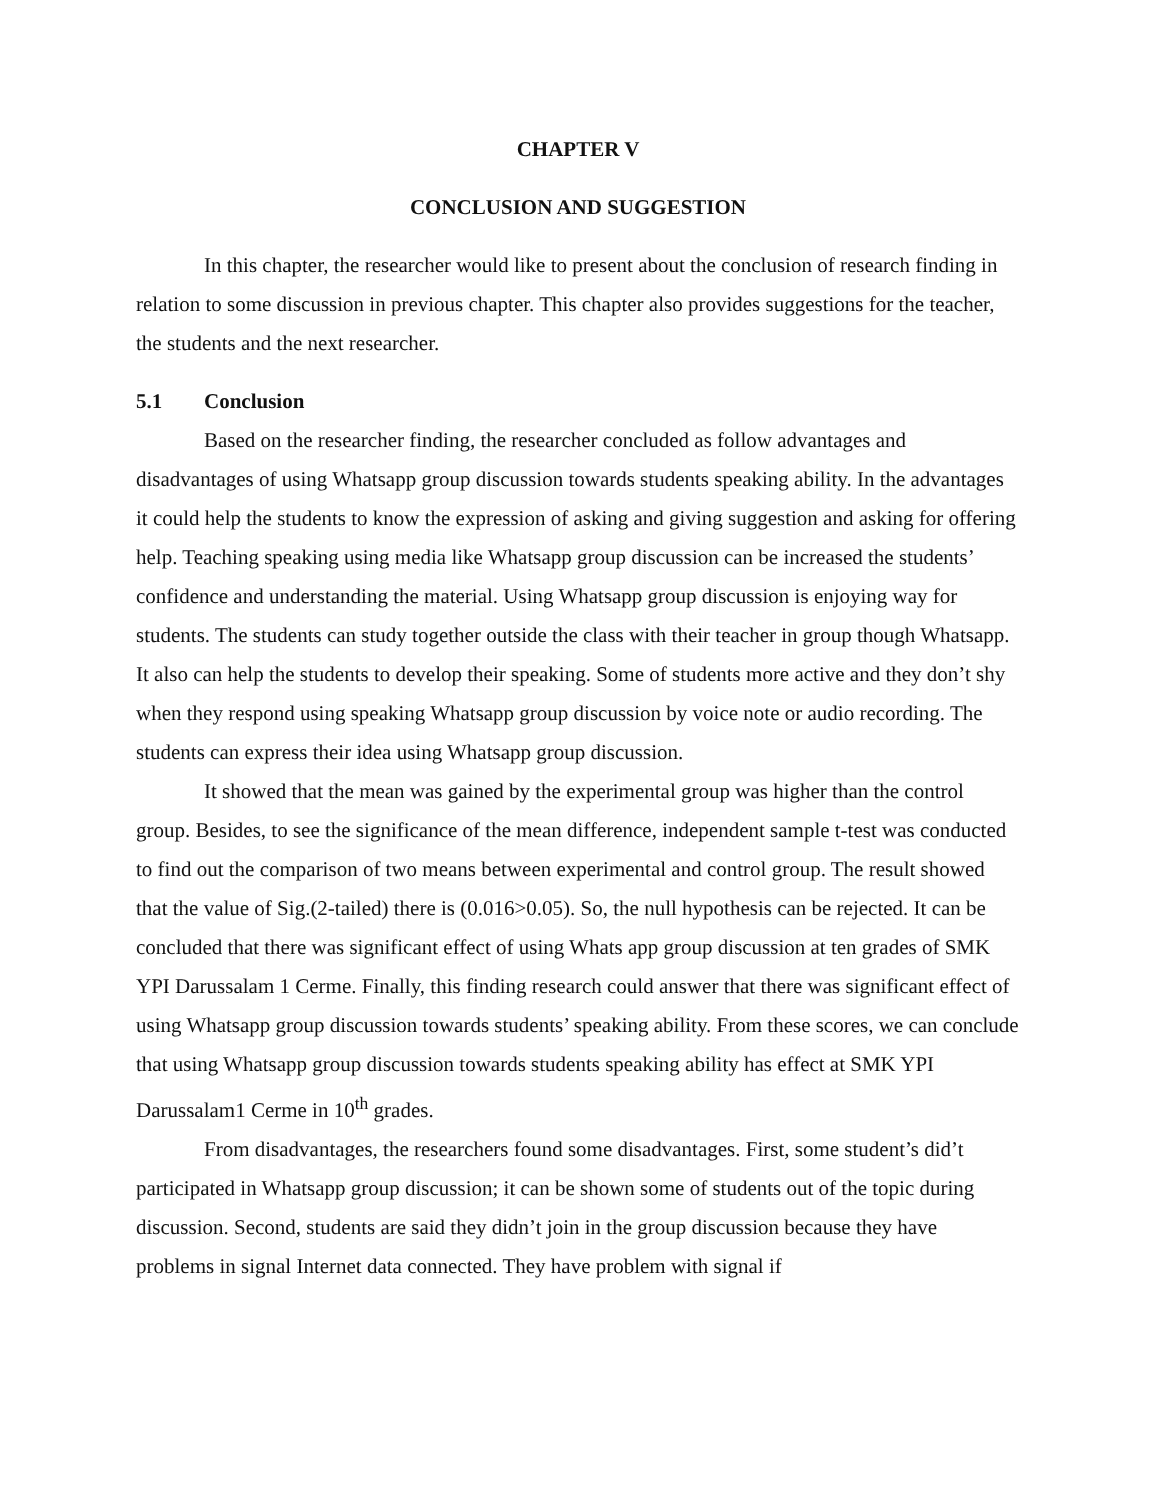CHAPTER V
CONCLUSION AND SUGGESTION
In this chapter, the researcher would like to present about the conclusion of research finding in relation to some discussion in previous chapter. This chapter also provides suggestions for the teacher, the students and the next researcher.
5.1 Conclusion
Based on the researcher finding, the researcher concluded as follow advantages and disadvantages of using Whatsapp group discussion towards students speaking ability. In the advantages it could help the students to know the expression of asking and giving suggestion and asking for offering help. Teaching speaking using media like Whatsapp group discussion can be increased the students’ confidence and understanding the material. Using Whatsapp group discussion is enjoying way for students. The students can study together outside the class with their teacher in group though Whatsapp. It also can help the students to develop their speaking. Some of students more active and they don’t shy when they respond using speaking Whatsapp group discussion by voice note or audio recording. The students can express their idea using Whatsapp group discussion.
It showed that the mean was gained by the experimental group was higher than the control group. Besides, to see the significance of the mean difference, independent sample t-test was conducted to find out the comparison of two means between experimental and control group. The result showed that the value of Sig.(2-tailed) there is (0.016>0.05). So, the null hypothesis can be rejected. It can be concluded that there was significant effect of using Whats app group discussion at ten grades of SMK YPI Darussalam 1 Cerme. Finally, this finding research could answer that there was significant effect of using Whatsapp group discussion towards students’ speaking ability. From these scores, we can conclude that using Whatsapp group discussion towards students speaking ability has effect at SMK YPI Darussalam1 Cerme in 10<sup>th</sup> grades.
From disadvantages, the researchers found some disadvantages. First, some student’s did’t participated in Whatsapp group discussion; it can be shown some of students out of the topic during discussion. Second, students are said they didn’t join in the group discussion because they have problems in signal Internet data connected. They have problem with signal if